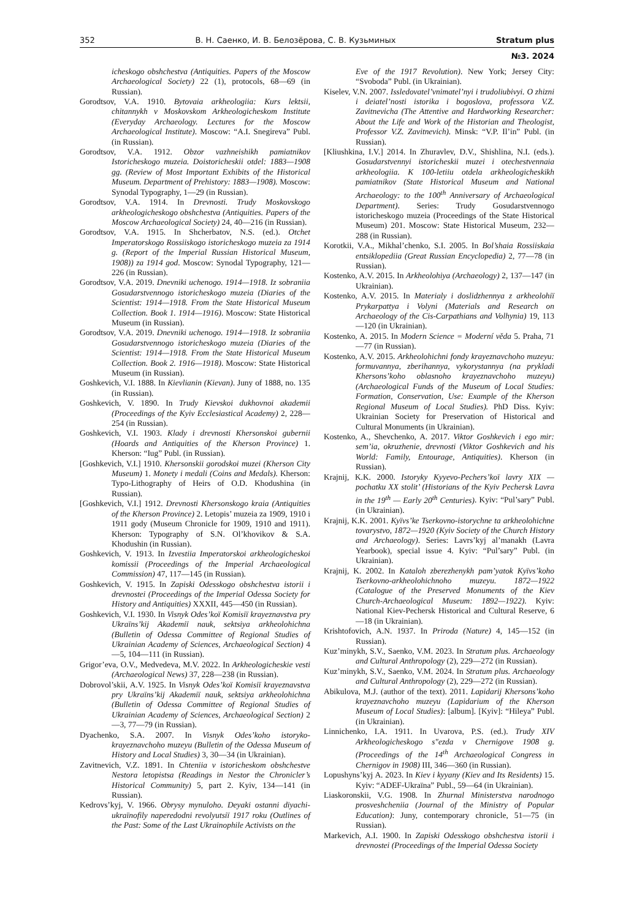352 В. Н. Саенко, И. В. Белозёрова, С. В. Кузьминых Stratum plus
№3. 2024
icheskogo obshchestva (Antiquities. Papers of the Moscow Archaeological Society) 22 (1), protocols, 68—69 (in Russian).
Gorodtsov, V.A. 1910. Bytovaia arkheologiia: Kurs lektsii, chitannykh v Moskovskom Arkheologicheskom Institute (Everyday Archaeology. Lectures for the Moscow Archaeological Institute). Moscow: “A.I. Snegireva” Publ. (in Russian).
Gorodtsov, V.A. 1912. Obzor vazhneishikh pamiatnikov Istoricheskogo muzeia. Doistoricheskii otdel: 1883—1908 gg. (Review of Most Important Exhibits of the Historical Museum. Department of Prehistory: 1883—1908). Moscow: Synodal Typography, 1—29 (in Russian).
Gorodtsov, V.A. 1914. In Drevnosti. Trudy Moskovskogo arkheologicheskogo obshchestva (Antiquities. Papers of the Moscow Archaeological Society) 24, 40—216 (in Russian).
Gorodtsov, V.A. 1915. In Shcherbatov, N.S. (ed.). Otchet Imperatorskogo Rossiiskogo istoricheskogo muzeia za 1914 g. (Report of the Imperial Russian Historical Museum, 1908)) za 1914 god. Moscow: Synodal Typography, 121—226 (in Russian).
Gorodtsov, V.A. 2019. Dnevniki uchenogo. 1914—1918. Iz sobraniia Gosudarstvennogo istoricheskogo muzeia (Diaries of the Scientist: 1914—1918. From the State Historical Museum Collection. Book 1. 1914—1916). Moscow: State Historical Museum (in Russian).
Gorodtsov, V.A. 2019. Dnevniki uchenogo. 1914—1918. Iz sobraniia Gosudarstvennogo istoricheskogo muzeia (Diaries of the Scientist: 1914—1918. From the State Historical Museum Collection. Book 2. 1916—1918). Moscow: State Historical Museum (in Russian).
Goshkevich, V.I. 1888. In Kievlianin (Kievan). Juny of 1888, no. 135 (in Russian).
Goshkevich, V. 1890. In Trudy Kievskoi dukhovnoi akademii (Proceedings of the Kyiv Ecclesiastical Academy) 2, 228—254 (in Russian).
Goshkevich, V.I. 1903. Klady i drevnosti Khersonskoi gubernii (Hoards and Antiquities of the Kherson Province) 1. Kherson: “Iug” Publ. (in Russian).
[Goshkevich, V.I.] 1910. Khersonskii gorodskoi muzei (Kherson City Museum) 1. Monety i medali (Coins and Medals). Kherson: Typo-Lithography of Heirs of O.D. Khodushina (in Russian).
[Goshkevich, V.I.] 1912. Drevnosti Khersonskogo kraia (Antiquities of the Kherson Province) 2. Letopis’ muzeia za 1909, 1910 i 1911 gody (Museum Chronicle for 1909, 1910 and 1911). Kherson: Typography of S.N. Ol’khovikov & S.A. Khodushin (in Russian).
Goshkevich, V. 1913. In Izvestiia Imperatorskoi arkheologicheskoi komissii (Proceedings of the Imperial Archaeological Commission) 47, 117—145 (in Russian).
Goshkevich, V. 1915. In Zapiski Odesskogo obshchestva istorii i drevnostei (Proceedings of the Imperial Odessa Society for History and Antiquities) XXXII, 445—450 (in Russian).
Goshkevich, V.I. 1930. In Visnyk Odes’koï Komisiï krayeznavstva pry Ukraïns’kij Akademiï nauk, sektsiya arkheolohichna (Bulletin of Odessa Committee of Regional Studies of Ukrainian Academy of Sciences, Archaeological Section) 4—5, 104—111 (in Russian).
Grigor’eva, O.V., Medvedeva, M.V. 2022. In Arkheologicheskie vesti (Archaeological News) 37, 228—238 (in Russian).
Dobrovol’skii, A.V. 1925. In Visnyk Odes’koï Komisiï krayeznavstva pry Ukraïns’kij Akademiï nauk, sektsiya arkheolohichna (Bulletin of Odessa Committee of Regional Studies of Ukrainian Academy of Sciences, Archaeological Section) 2—3, 77—79 (in Russian).
Dyachenko, S.A. 2007. In Visnyk Odes’koho istoryko-krayeznavchoho muzeyu (Bulletin of the Odessa Museum of History and Local Studies) 3, 30—34 (in Ukrainian).
Zavitnevich, V.Z. 1891. In Chteniia v istoricheskom obshchestve Nestora letopistsa (Readings in Nestor the Chronicler’s Historical Community) 5, part 2. Kyiv, 134—141 (in Russian).
Kedrovs’kyj, V. 1966. Obrysy mynuloho. Deyaki ostanni diyachi-ukraïnofily naperedodni revolyutsiï 1917 roku (Outlines of the Past: Some of the Last Ukrainophile Activists on the
Eve of the 1917 Revolution). New York; Jersey City: “Svoboda” Publ. (in Ukrainian).
Kiselev, V.N. 2007. Issledovatel’vnimatel’nyi i trudoliubivyi. O zhizni i deiatel’nosti istorika i bogoslova, professora V.Z. Zavitnevicha (The Attentive and Hardworking Researcher: About the Life and Work of the Historian and Theologist, Professor V.Z. Zavitnevich). Minsk: “V.P. Il’in” Publ. (in Russian).
[Kliushkina, I.V.] 2014. In Zhuravlev, D.V., Shishlina, N.I. (eds.). Gosudarstvennyi istoricheskii muzei i otechestvennaia arkheologiia. K 100-letiiu otdela arkheologicheskikh pamiatnikov (State Historical Museum and National Archaeology: to the 100<sup>th</sup> Anniversary of Archaeological Department). Series: Trudy Gosudarstvennogo istoricheskogo muzeia (Proceedings of the State Historical Museum) 201. Moscow: State Historical Museum, 232—288 (in Russian).
Korotkii, V.A., Mikhal’chenko, S.I. 2005. In Bol’shaia Rossiiskaia entsiklopediia (Great Russian Encyclopedia) 2, 77—78 (in Russian).
Kostenko, A.V. 2015. In Arkheolohiya (Archaeology) 2, 137—147 (in Ukrainian).
Kostenko, A.V. 2015. In Materialy i doslidzhennya z arkheolohiï Prykarpattya i Volyni (Materials and Research on Archaeology of the Cis-Carpathians and Volhynia) 19, 113—120 (in Ukrainian).
Kostenko, A. 2015. In Modern Science = Moderní věda 5. Praha, 71—77 (in Russian).
Kostenko, A.V. 2015. Arkheolohichni fondy krayeznavchoho muzeyu: formuvannya, zberihannya, vykorystannya (na prykladi Khersons’koho oblasnoho krayeznavchoho muzeyu) (Archaeological Funds of the Museum of Local Studies: Formation, Conservation, Use: Example of the Kherson Regional Museum of Local Studies). PhD Diss. Kyiv: Ukrainian Society for Preservation of Historical and Cultural Monuments (in Ukrainian).
Kostenko, A., Shevchenko, A. 2017. Viktor Goshkevich i ego mir: sem’ia, okruzhenie, drevnosti (Viktor Goshkevich and his World: Family, Entourage, Antiquities). Kherson (in Russian).
Krajnij, K.K. 2000. Istoryky Kyyevo-Pechers’koï lavry XIX — pochatku XX stolit’ (Historians of the Kyiv Pechersk Lavra in the 19<sup>th</sup> — Early 20<sup>th</sup> Centuries). Kyiv: “Pul’sary” Publ. (in Ukrainian).
Krajnij, K.K. 2001. Kyïvs’ke Tserkovno-istorychne ta arkheolohichne tovarystvo, 1872—1920 (Kyiv Society of the Church History and Archaeology). Series: Lavrs’kyj al’manakh (Lavra Yearbook), special issue 4. Kyiv: “Pul’sary” Publ. (in Ukrainian).
Krajnij, K. 2002. In Kataloh zberezhenykh pam’yatok Kyïvs’koho Tserkovno-arkheolohichnoho muzeyu. 1872—1922 (Catalogue of the Preserved Monuments of the Kiev Church-Archaeological Museum: 1892—1922). Kyiv: National Kiev-Pechersk Historical and Cultural Reserve, 6—18 (in Ukrainian).
Krishtofovich, A.N. 1937. In Priroda (Nature) 4, 145—152 (in Russian).
Kuz’minykh, S.V., Saenko, V.M. 2023. In Stratum plus. Archaeology and Cultural Anthropology (2), 229—272 (in Russian).
Kuz’minykh, S.V., Saenko, V.M. 2024. In Stratum plus. Archaeology and Cultural Anthropology (2), 229—272 (in Russian).
Abikulova, M.J. (author of the text). 2011. Lapidarij Khersons’koho krayeznavchoho muzeyu (Lapidarium of the Kherson Museum of Local Studies): [album]. [Kyiv]: “Hileya” Publ. (in Ukrainian).
Linnichenko, I.A. 1911. In Uvarova, P.S. (ed.). Trudy XIV Arkheologicheskogo s"ezda v Chernigove 1908 g. (Proceedings of the 14<sup>th</sup> Archaeological Congress in Chernigov in 1908) III, 346—360 (in Russian).
Lopushyns’kyj A. 2023. In Kiev i kyyany (Kiev and Its Residents) 15. Kyiv: “ADEF-Ukraïna” Publ., 59—64 (in Ukrainian).
Liaskoronskii, V.G. 1908. In Zhurnal Ministerstva narodnogo prosveshcheniia (Journal of the Ministry of Popular Education): Juny, contemporary chronicle, 51—75 (in Russian).
Markevich, A.I. 1900. In Zapiski Odesskogo obshchestva istorii i drevnostei (Proceedings of the Imperial Odessa Society